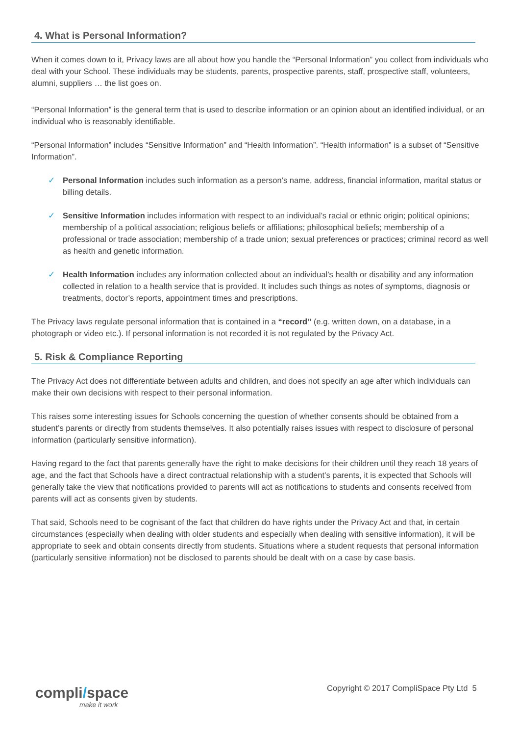4. What is Personal Information?
When it comes down to it, Privacy laws are all about how you handle the “Personal Information” you collect from individuals who deal with your School. These individuals may be students, parents, prospective parents, staff, prospective staff, volunteers, alumni, suppliers … the list goes on.
“Personal Information” is the general term that is used to describe information or an opinion about an identified individual, or an individual who is reasonably identifiable.
“Personal Information” includes “Sensitive Information” and “Health Information”. “Health information” is a subset of “Sensitive Information”.
✓ Personal Information includes such information as a person’s name, address, financial information, marital status or billing details.
✓ Sensitive Information includes information with respect to an individual’s racial or ethnic origin; political opinions; membership of a political association; religious beliefs or affiliations; philosophical beliefs; membership of a professional or trade association; membership of a trade union; sexual preferences or practices; criminal record as well as health and genetic information.
✓ Health Information includes any information collected about an individual’s health or disability and any information collected in relation to a health service that is provided. It includes such things as notes of symptoms, diagnosis or treatments, doctor’s reports, appointment times and prescriptions.
The Privacy laws regulate personal information that is contained in a “record” (e.g. written down, on a database, in a photograph or video etc.). If personal information is not recorded it is not regulated by the Privacy Act.
5. Risk & Compliance Reporting
The Privacy Act does not differentiate between adults and children, and does not specify an age after which individuals can make their own decisions with respect to their personal information.
This raises some interesting issues for Schools concerning the question of whether consents should be obtained from a student’s parents or directly from students themselves. It also potentially raises issues with respect to disclosure of personal information (particularly sensitive information).
Having regard to the fact that parents generally have the right to make decisions for their children until they reach 18 years of age, and the fact that Schools have a direct contractual relationship with a student’s parents, it is expected that Schools will generally take the view that notifications provided to parents will act as notifications to students and consents received from parents will act as consents given by students.
That said, Schools need to be cognisant of the fact that children do have rights under the Privacy Act and that, in certain circumstances (especially when dealing with older students and especially when dealing with sensitive information), it will be appropriate to seek and obtain consents directly from students. Situations where a student requests that personal information (particularly sensitive information) not be disclosed to parents should be dealt with on a case by case basis.
compli/space
make it work
Copyright © 2017 CompliSpace Pty Ltd 5